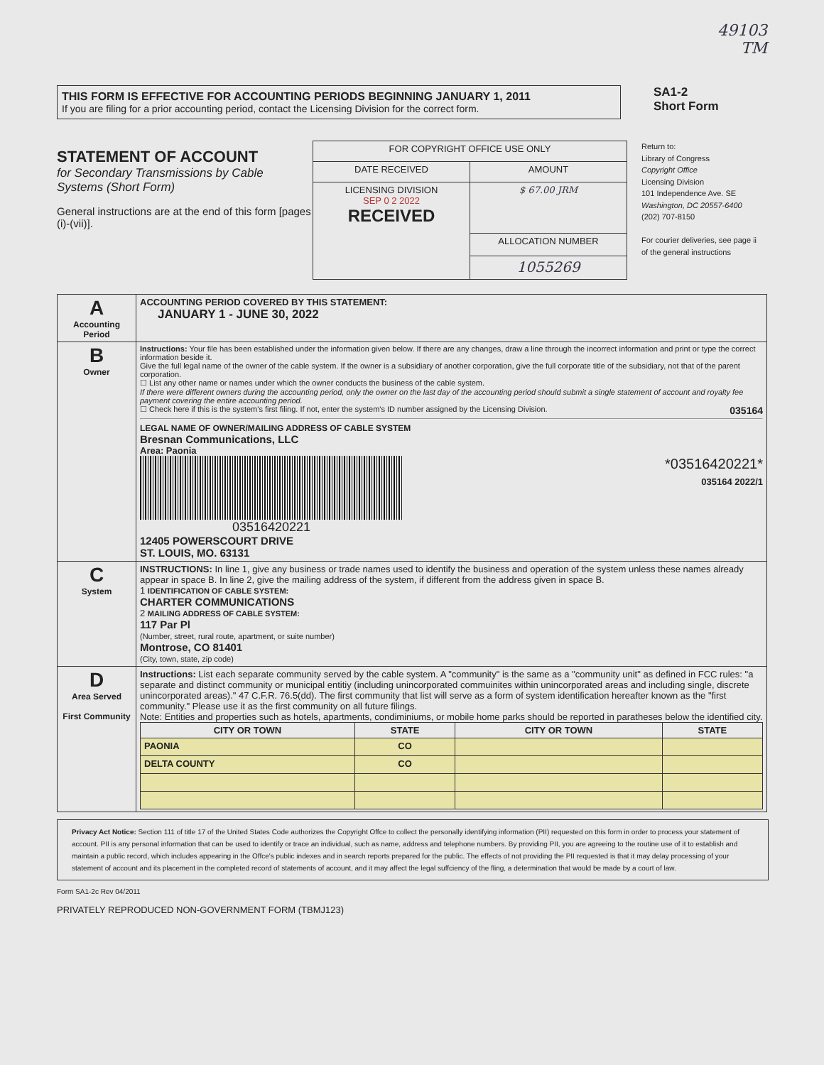49103
TM
THIS FORM IS EFFECTIVE FOR ACCOUNTING PERIODS BEGINNING JANUARY 1, 2011
If you are filing for a prior accounting period, contact the Licensing Division for the correct form.
SA1-2
Short Form
STATEMENT OF ACCOUNT
for Secondary Transmissions by Cable Systems (Short Form)
General instructions are at the end of this form [pages (i)-(vii)].
| FOR COPYRIGHT OFFICE USE ONLY | |
| DATE RECEIVED | AMOUNT |
| LICENSING DIVISION SEP 0 2 2022 RECEIVED | $ 67.00 JRM |
| | ALLOCATION NUMBER |
| | 1055269 |
Return to:
Library of Congress
Copyright Office
Licensing Division
101 Independence Ave. SE
Washington, DC 20557-6400
(202) 707-8150
For courier deliveries, see page ii of the general instructions
| A Accounting Period | ACCOUNTING PERIOD COVERED BY THIS STATEMENT: JANUARY 1 - JUNE 30, 2022 |
| B Owner | Instructions: Your file has been established under the information given below. If there are any changes, draw a line through the incorrect information and print or type the correct information beside it. Give the full legal name of the owner of the cable system. If the owner is a subsidiary of another corporation, give the full corporate title of the subsidiary, not that of the parent corporation. ☐ List any other name or names under which the owner conducts the business of the cable system. If there were different owners during the accounting period, only the owner on the last day of the accounting period should submit a single statement of account and royalty fee payment covering the entire accounting period. ☐ Check here if this is the system's first filing. If not, enter the system's ID number assigned by the Licensing Division. 035164 LEGAL NAME OF OWNER/MAILING ADDRESS OF CABLE SYSTEM Bresnan Communications, LLC Area: Paonia 03516420221 *03516420221* 035164 2022/1 12405 POWERSCOURT DRIVE ST. LOUIS, MO. 63131 |
| C System | INSTRUCTIONS: In line 1, give any business or trade names used to identify the business and operation of the system unless these names already appear in space B. In line 2, give the mailing address of the system, if different from the address given in space B. 1 IDENTIFICATION OF CABLE SYSTEM: CHARTER COMMUNICATIONS 2 MAILING ADDRESS OF CABLE SYSTEM: 117 Par Pl (Number, street, rural route, apartment, or suite number) Montrose, CO 81401 (City, town, state, zip code) |
| D Area Served First Community | Instructions: List each separate community served by the cable system. A "community" is the same as a "community unit" as defined in FCC rules: "a separate and distinct community or municipal entitiy (including unincorporated commuinites within unincorporated areas and including single, discrete unincorporated areas)." 47 C.F.R. 76.5(dd). The first community that list will serve as a form of system identification hereafter known as the "first community." Please use it as the first community on all future filings. Note: Entities and properties such as hotels, apartments, condiminiums, or mobile home parks should be reported in paratheses below the identified city. / CITY OR TOWN / STATE / CITY OR TOWN / STATE / / --- / --- / --- / --- / / PAONIA / CO / / / / DELTA COUNTY / CO / / / |
Privacy Act Notice: Section 111 of title 17 of the United States Code authorizes the Copyright Offce to collect the personally identifying information (PII) requested on this form in order to process your statement of account. PII is any personal information that can be used to identify or trace an individual, such as name, address and telephone numbers. By providing PII, you are agreeing to the routine use of it to establish and maintain a public record, which includes appearing in the Offce's public indexes and in search reports prepared for the public. The effects of not providing the PII requested is that it may delay processing of your statement of account and its placement in the completed record of statements of account, and it may affect the legal suffciency of the fling, a determination that would be made by a court of law.
Form SA1-2c Rev 04/2011
PRIVATELY REPRODUCED NON-GOVERNMENT FORM (TBMJ123)